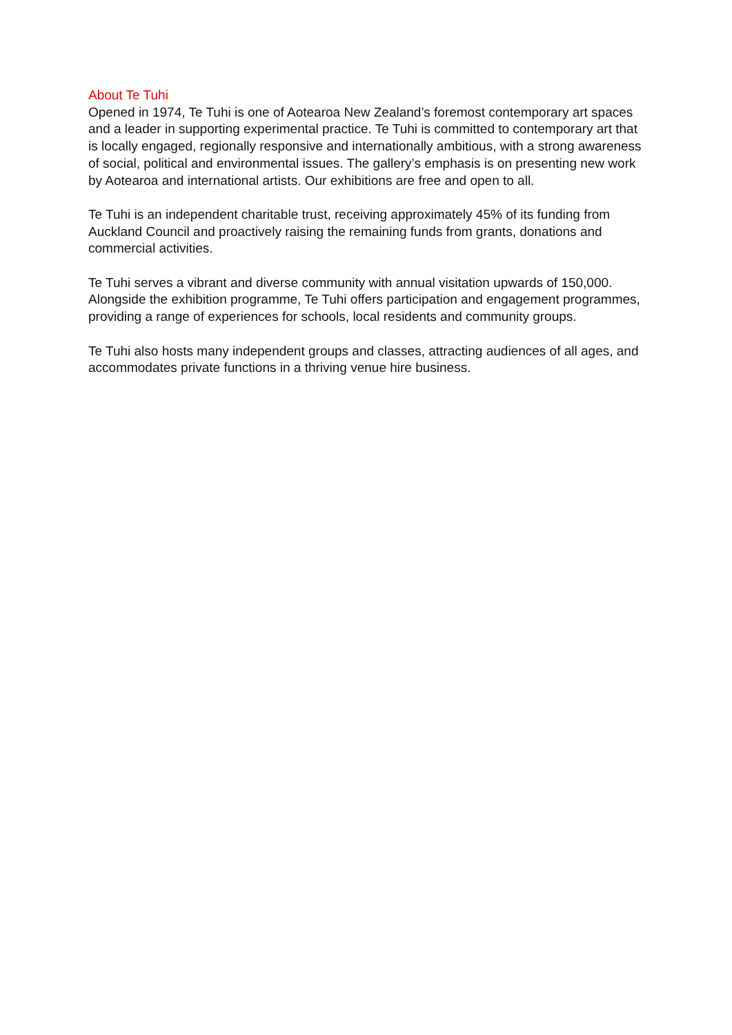About Te Tuhi
Opened in 1974, Te Tuhi is one of Aotearoa New Zealand’s foremost contemporary art spaces and a leader in supporting experimental practice. Te Tuhi is committed to contemporary art that is locally engaged, regionally responsive and internationally ambitious, with a strong awareness of social, political and environmental issues. The gallery’s emphasis is on presenting new work by Aotearoa and international artists. Our exhibitions are free and open to all.
Te Tuhi is an independent charitable trust, receiving approximately 45% of its funding from Auckland Council and proactively raising the remaining funds from grants, donations and commercial activities.
Te Tuhi serves a vibrant and diverse community with annual visitation upwards of 150,000. Alongside the exhibition programme, Te Tuhi offers participation and engagement programmes, providing a range of experiences for schools, local residents and community groups.
Te Tuhi also hosts many independent groups and classes, attracting audiences of all ages, and accommodates private functions in a thriving venue hire business.